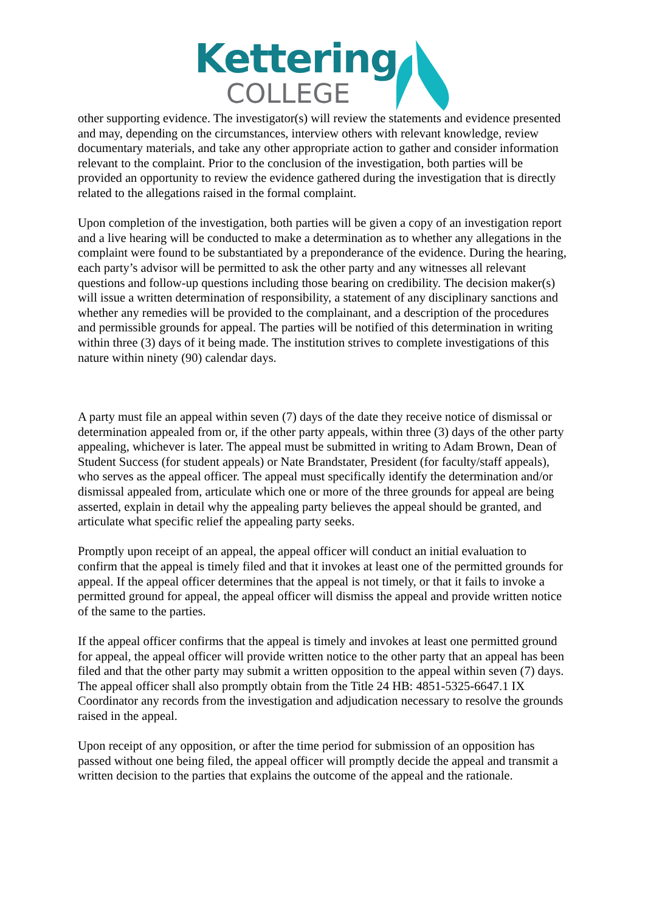Kettering
COLLEGE
other supporting evidence. The investigator(s) will review the statements and evidence presented and may, depending on the circumstances, interview others with relevant knowledge, review documentary materials, and take any other appropriate action to gather and consider information relevant to the complaint. Prior to the conclusion of the investigation, both parties will be provided an opportunity to review the evidence gathered during the investigation that is directly related to the allegations raised in the formal complaint.
Upon completion of the investigation, both parties will be given a copy of an investigation report and a live hearing will be conducted to make a determination as to whether any allegations in the complaint were found to be substantiated by a preponderance of the evidence. During the hearing, each party’s advisor will be permitted to ask the other party and any witnesses all relevant questions and follow-up questions including those bearing on credibility. The decision maker(s) will issue a written determination of responsibility, a statement of any disciplinary sanctions and whether any remedies will be provided to the complainant, and a description of the procedures and permissible grounds for appeal. The parties will be notified of this determination in writing within three (3) days of it being made. The institution strives to complete investigations of this nature within ninety (90) calendar days.
A party must file an appeal within seven (7) days of the date they receive notice of dismissal or determination appealed from or, if the other party appeals, within three (3) days of the other party appealing, whichever is later. The appeal must be submitted in writing to Adam Brown, Dean of Student Success (for student appeals) or Nate Brandstater, President (for faculty/staff appeals), who serves as the appeal officer. The appeal must specifically identify the determination and/or dismissal appealed from, articulate which one or more of the three grounds for appeal are being asserted, explain in detail why the appealing party believes the appeal should be granted, and articulate what specific relief the appealing party seeks.
Promptly upon receipt of an appeal, the appeal officer will conduct an initial evaluation to confirm that the appeal is timely filed and that it invokes at least one of the permitted grounds for appeal. If the appeal officer determines that the appeal is not timely, or that it fails to invoke a permitted ground for appeal, the appeal officer will dismiss the appeal and provide written notice of the same to the parties.
If the appeal officer confirms that the appeal is timely and invokes at least one permitted ground for appeal, the appeal officer will provide written notice to the other party that an appeal has been filed and that the other party may submit a written opposition to the appeal within seven (7) days. The appeal officer shall also promptly obtain from the Title 24 HB: 4851-5325-6647.1 IX Coordinator any records from the investigation and adjudication necessary to resolve the grounds raised in the appeal.
Upon receipt of any opposition, or after the time period for submission of an opposition has passed without one being filed, the appeal officer will promptly decide the appeal and transmit a written decision to the parties that explains the outcome of the appeal and the rationale.